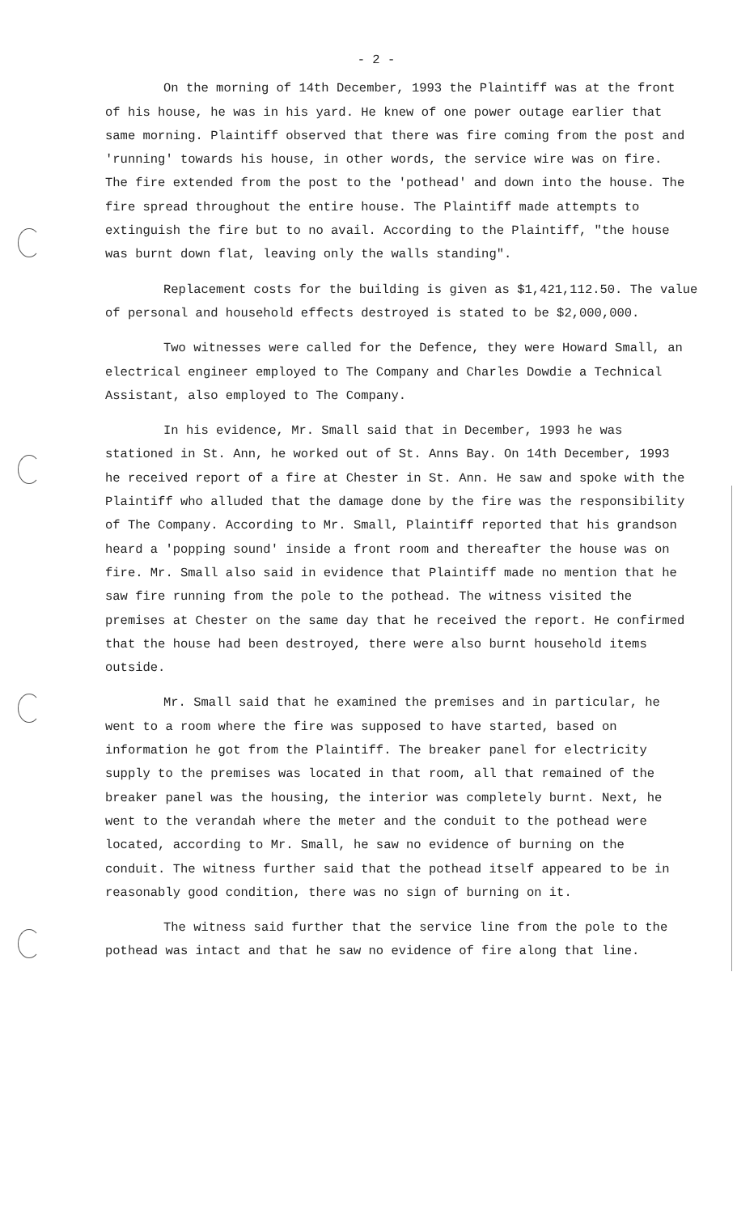- 2 -
On the morning of 14th December, 1993 the Plaintiff was at the front of his house, he was in his yard. He knew of one power outage earlier that same morning. Plaintiff observed that there was fire coming from the post and 'running' towards his house, in other words, the service wire was on fire. The fire extended from the post to the 'pothead' and down into the house. The fire spread throughout the entire house. The Plaintiff made attempts to extinguish the fire but to no avail. According to the Plaintiff, "the house was burnt down flat, leaving only the walls standing".
Replacement costs for the building is given as $1,421,112.50. The value of personal and household effects destroyed is stated to be $2,000,000.
Two witnesses were called for the Defence, they were Howard Small, an electrical engineer employed to The Company and Charles Dowdie a Technical Assistant, also employed to The Company.
In his evidence, Mr. Small said that in December, 1993 he was stationed in St. Ann, he worked out of St. Anns Bay. On 14th December, 1993 he received report of a fire at Chester in St. Ann. He saw and spoke with the Plaintiff who alluded that the damage done by the fire was the responsibility of The Company. According to Mr. Small, Plaintiff reported that his grandson heard a 'popping sound' inside a front room and thereafter the house was on fire. Mr. Small also said in evidence that Plaintiff made no mention that he saw fire running from the pole to the pothead. The witness visited the premises at Chester on the same day that he received the report. He confirmed that the house had been destroyed, there were also burnt household items outside.
Mr. Small said that he examined the premises and in particular, he went to a room where the fire was supposed to have started, based on information he got from the Plaintiff. The breaker panel for electricity supply to the premises was located in that room, all that remained of the breaker panel was the housing, the interior was completely burnt. Next, he went to the verandah where the meter and the conduit to the pothead were located, according to Mr. Small, he saw no evidence of burning on the conduit. The witness further said that the pothead itself appeared to be in reasonably good condition, there was no sign of burning on it.
The witness said further that the service line from the pole to the pothead was intact and that he saw no evidence of fire along that line.